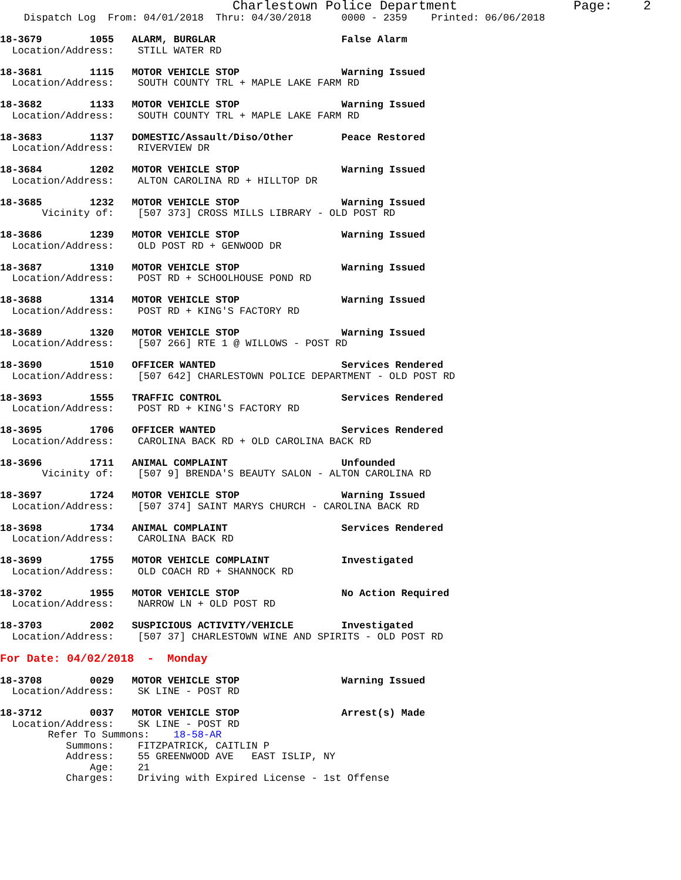Charlestown Police Department               Page:    2
    Dispatch Log  From: 04/01/2018  Thru: 04/30/2018     0000 - 2359    Printed: 06/06/2018

18-3679        1055   ALARM, BURGLAR                     False Alarm
  Location/Address:    STILL WATER RD

18-3681        1115   MOTOR VEHICLE STOP                 Warning Issued
  Location/Address:    SOUTH COUNTY TRL + MAPLE LAKE FARM RD

18-3682        1133   MOTOR VEHICLE STOP                 Warning Issued
  Location/Address:    SOUTH COUNTY TRL + MAPLE LAKE FARM RD

18-3683        1137   DOMESTIC/Assault/Diso/Other        Peace Restored
  Location/Address:    RIVERVIEW DR

18-3684        1202   MOTOR VEHICLE STOP                 Warning Issued
  Location/Address:    ALTON CAROLINA RD + HILLTOP DR

18-3685        1232   MOTOR VEHICLE STOP                 Warning Issued
       Vicinity of:    [507 373] CROSS MILLS LIBRARY - OLD POST RD

18-3686        1239   MOTOR VEHICLE STOP                 Warning Issued
  Location/Address:    OLD POST RD + GENWOOD DR

18-3687        1310   MOTOR VEHICLE STOP                 Warning Issued
  Location/Address:    POST RD + SCHOOLHOUSE POND RD

18-3688        1314   MOTOR VEHICLE STOP                 Warning Issued
  Location/Address:    POST RD + KING'S FACTORY RD

18-3689        1320   MOTOR VEHICLE STOP                 Warning Issued
  Location/Address:    [507 266] RTE 1 @ WILLOWS - POST RD

18-3690        1510   OFFICER WANTED                     Services Rendered
  Location/Address:    [507 642] CHARLESTOWN POLICE DEPARTMENT - OLD POST RD

18-3693        1555   TRAFFIC CONTROL                    Services Rendered
  Location/Address:    POST RD + KING'S FACTORY RD

18-3695        1706   OFFICER WANTED                     Services Rendered
  Location/Address:    CAROLINA BACK RD + OLD CAROLINA BACK RD

18-3696        1711   ANIMAL COMPLAINT                   Unfounded
       Vicinity of:    [507 9] BRENDA'S BEAUTY SALON - ALTON CAROLINA RD

18-3697        1724   MOTOR VEHICLE STOP                 Warning Issued
  Location/Address:    [507 374] SAINT MARYS CHURCH - CAROLINA BACK RD

18-3698        1734   ANIMAL COMPLAINT                   Services Rendered
  Location/Address:    CAROLINA BACK RD

18-3699        1755   MOTOR VEHICLE COMPLAINT            Investigated
  Location/Address:    OLD COACH RD + SHANNOCK RD

18-3702        1955   MOTOR VEHICLE STOP                 No Action Required
  Location/Address:    NARROW LN + OLD POST RD

18-3703        2002   SUSPICIOUS ACTIVITY/VEHICLE        Investigated
  Location/Address:    [507 37] CHARLESTOWN WINE AND SPIRITS - OLD POST RD

For Date: 04/02/2018  -  Monday

18-3708        0029   MOTOR VEHICLE STOP                 Warning Issued
  Location/Address:    SK LINE - POST RD

18-3712        0037   MOTOR VEHICLE STOP                 Arrest(s) Made
  Location/Address:    SK LINE - POST RD
        Refer To Summons:    18-58-AR
           Summons:    FITZPATRICK, CAITLIN P
           Address:    55 GREENWOOD AVE   EAST ISLIP, NY
               Age:    21
           Charges:    Driving with Expired License - 1st Offense